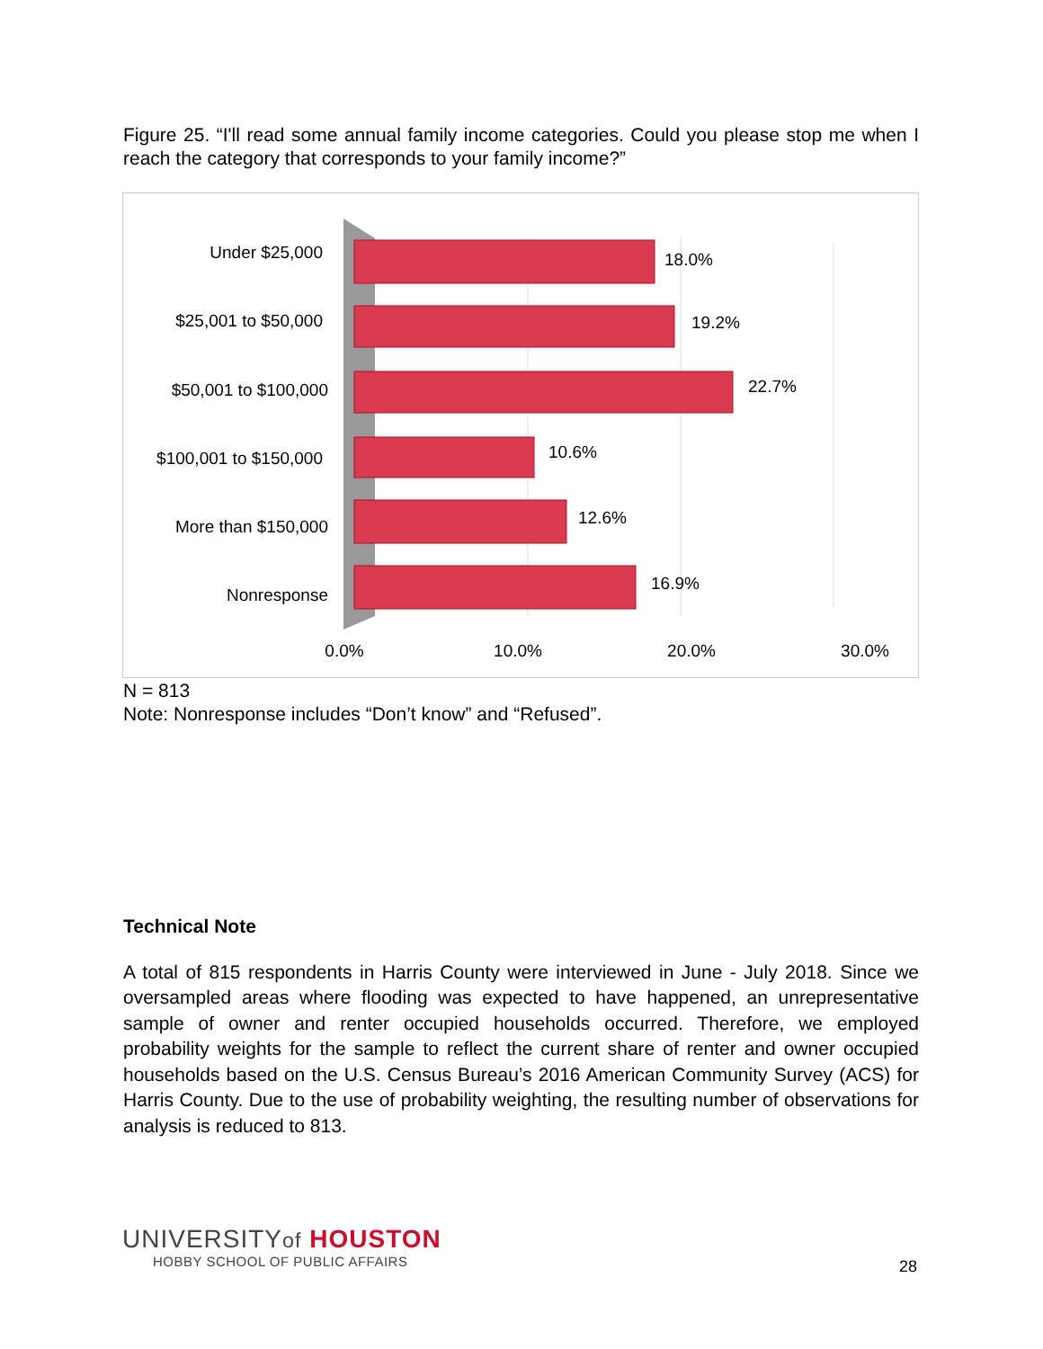Figure 25. “I'll read some annual family income categories. Could you please stop me when I reach the category that corresponds to your family income?”
Under $25,000
$25,001 to $50,000
$50,001 to $100,000
$100,001 to $150,000
More than $150,000
Nonresponse
18.0%
19.2%
22.7%
10.6%
12.6%
16.9%
0.0%
10.0%
20.0%
30.0%
N = 813
Note: Nonresponse includes “Don’t know” and “Refused”.
Technical Note
A total of 815 respondents in Harris County were interviewed in June - July 2018. Since we oversampled areas where flooding was expected to have happened, an unrepresentative sample of owner and renter occupied households occurred. Therefore, we employed probability weights for the sample to reflect the current share of renter and owner occupied households based on the U.S. Census Bureau’s 2016 American Community Survey (ACS) for Harris County. Due to the use of probability weighting, the resulting number of observations for analysis is reduced to 813.
UNIVERSITYof HOUSTON
HOBBY SCHOOL OF PUBLIC AFFAIRS
28